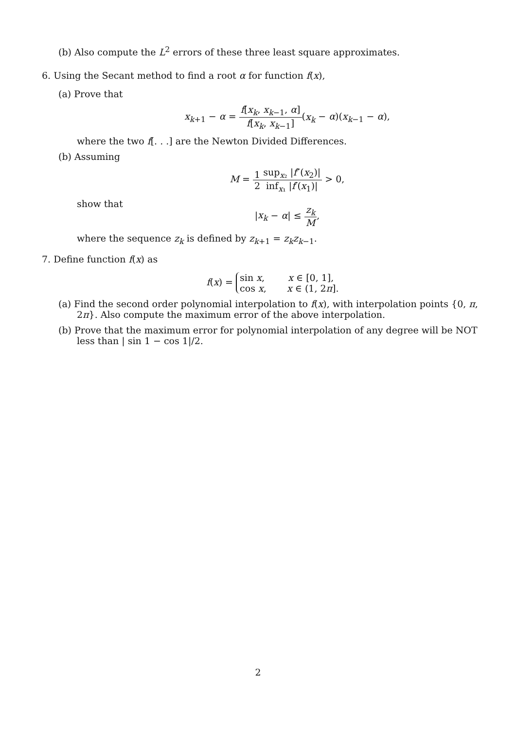(b) Also compute the L<sup>2</sup> errors of these three least square approximates.
6. Using the Secant method to find a root α for function f(x),
(a) Prove that
x<sub>k+1</sub> − α = f[x<sub>k</sub>, x<sub>k−1</sub>, α] f[x<sub>k</sub>, x<sub>k−1</sub>](x<sub>k</sub> − α)(x<sub>k−1</sub> − α),
where the two f[. . .] are the Newton Divided Differences.
(b) Assuming
M = 1 2 sup<sub>x₂</sub> |f″(x<sub>2</sub>)| inf<sub>x₁</sub> |f′(x<sub>1</sub>)| > 0,
show that
|x<sub>k</sub> − α| ≤ z<sub>k</sub> M,
where the sequence z<sub>k</sub> is defined by z<sub>k+1</sub> = z<sub>k</sub>z<sub>k−1</sub>.
7. Define function f(x) as
f(x) = sin x, x ∈ [0, 1],
cos x, x ∈ (1, 2π].
(a) Find the second order polynomial interpolation to f(x), with interpolation points {0, π, 2π}. Also compute the maximum error of the above interpolation.
(b) Prove that the maximum error for polynomial interpolation of any degree will be NOT less than | sin 1 − cos 1|/2.
2